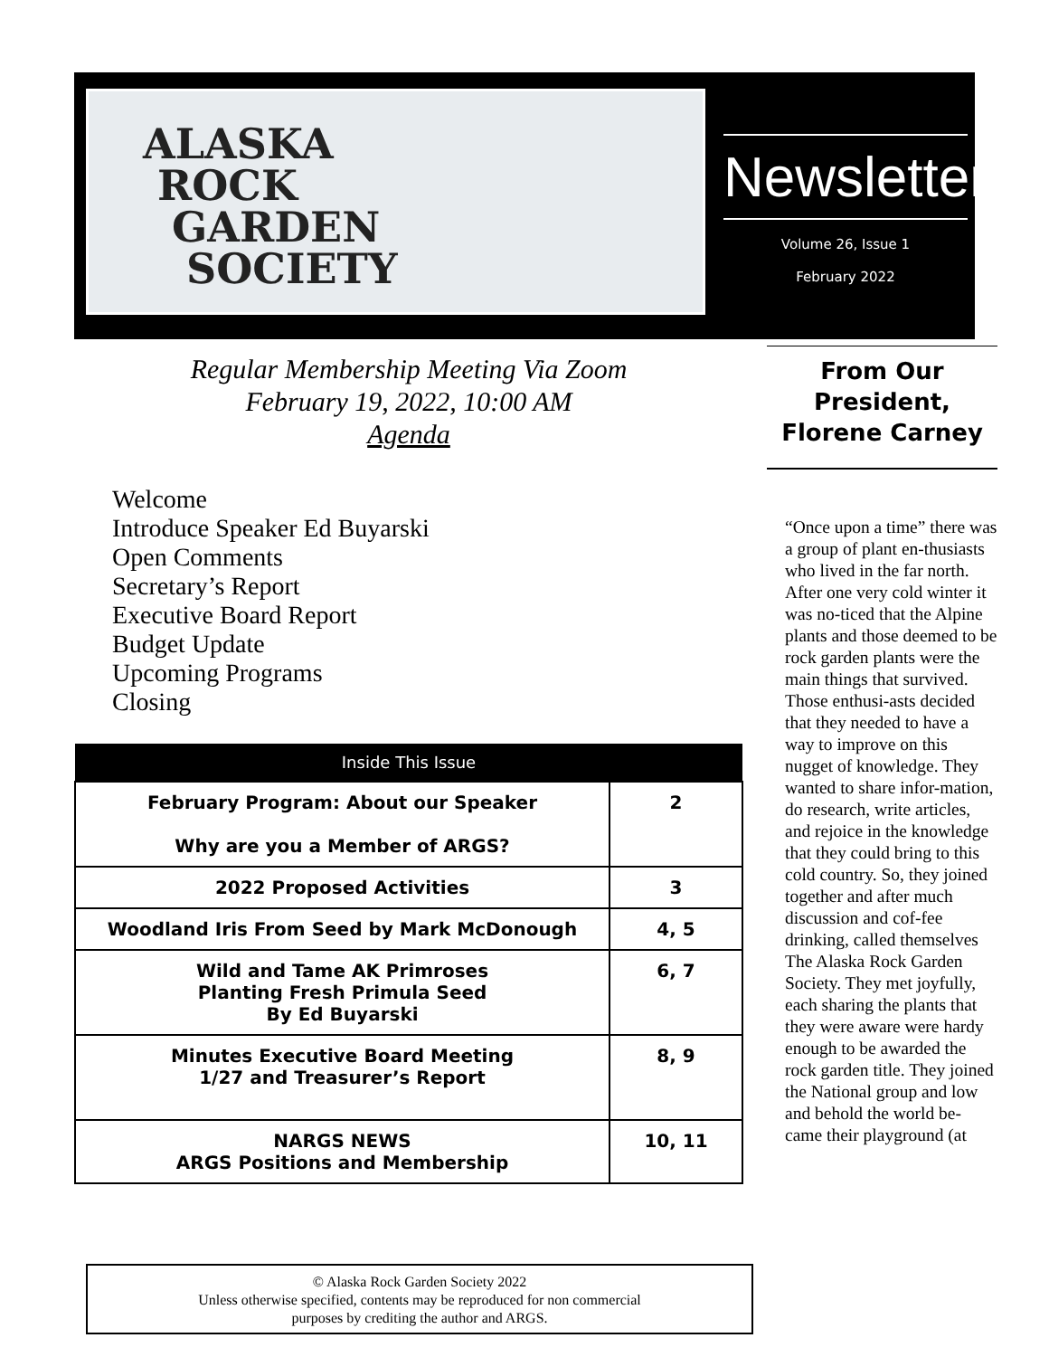ALASKA
ROCK
GARDEN
SOCIETY
Newsletter
Volume 26, Issue 1
February 2022
Regular Membership Meeting Via Zoom
February 19, 2022, 10:00 AM
Agenda
Welcome
Introduce Speaker Ed Buyarski
Open Comments
Secretary’s Report
Executive Board Report
Budget Update
Upcoming Programs
Closing
| Inside This Issue | |
| --- | --- |
| February Program: About our Speaker Why are you a Member of ARGS? | 2 |
| 2022 Proposed Activities | 3 |
| Woodland Iris From Seed by Mark McDonough | 4, 5 |
| Wild and Tame AK Primroses Planting Fresh Primula Seed By Ed Buyarski | 6, 7 |
| Minutes Executive Board Meeting 1/27 and Treasurer’s Report | 8, 9 |
| NARGS NEWS ARGS Positions and Membership | 10, 11 |
© Alaska Rock Garden Society 2022
Unless otherwise specified, contents may be reproduced for non commercial
purposes by crediting the author and ARGS.
From Our President, Florene Carney
“Once upon a time” there was a group of plant en-thusiasts who lived in the far north. After one very cold winter it was no-ticed that the Alpine plants and those deemed to be rock garden plants were the main things that survived. Those enthusi-asts decided that they needed to have a way to improve on this nugget of knowledge. They wanted to share infor-mation, do research, write articles, and rejoice in the knowledge that they could bring to this cold country. So, they joined together and after much discussion and cof-fee drinking, called themselves The Alaska Rock Garden Society. They met joyfully, each sharing the plants that they were aware were hardy enough to be awarded the rock garden title. They joined the National group and low and behold the world be-came their playground (at